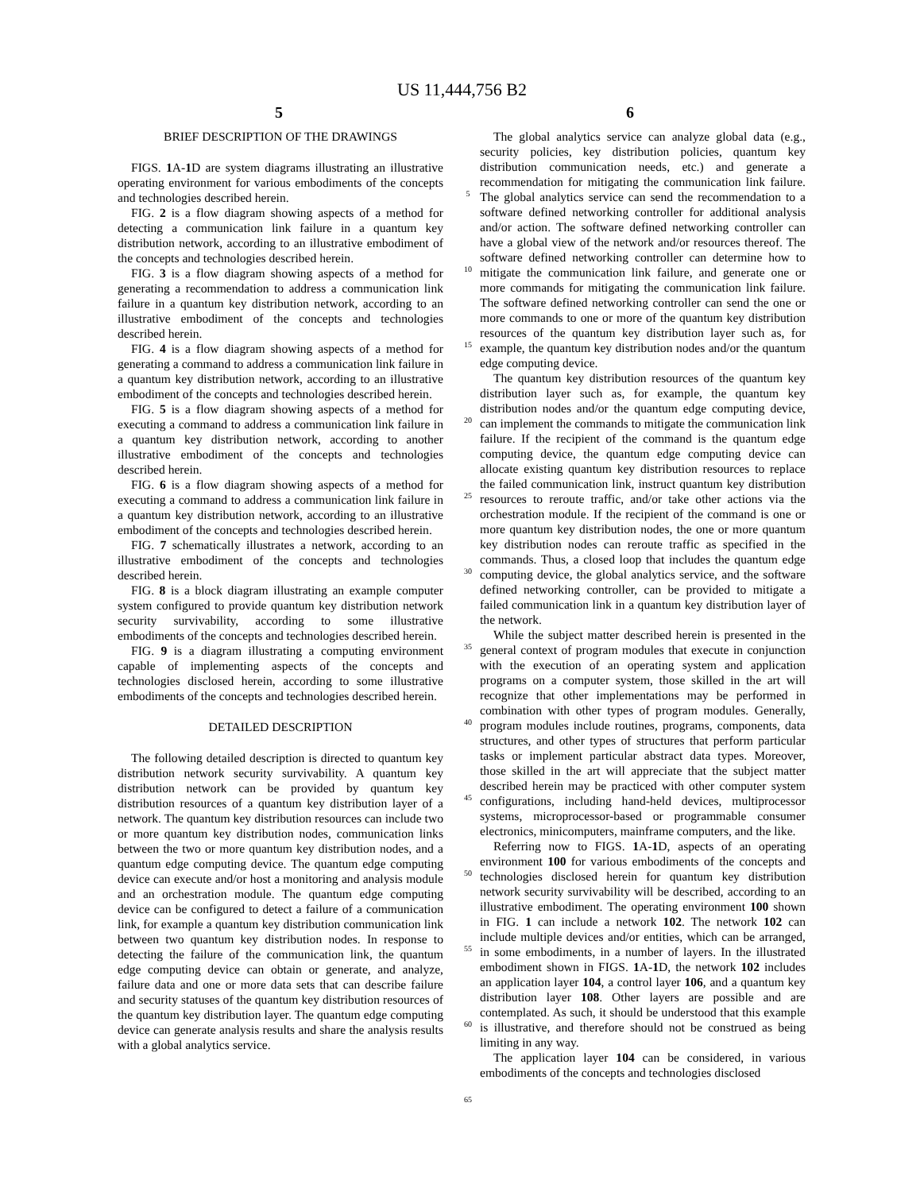US 11,444,756 B2
5 6
BRIEF DESCRIPTION OF THE DRAWINGS
FIGS. 1 A-1 D are system diagrams illustrating an illustrative operating environment for various embodiments of the concepts and technologies described herein.
FIG. 2 is a flow diagram showing aspects of a method for detecting a communication link failure in a quantum key distribution network, according to an illustrative embodiment of the concepts and technologies described herein.
FIG. 3 is a flow diagram showing aspects of a method for generating a recommendation to address a communication link failure in a quantum key distribution network, according to an illustrative embodiment of the concepts and technologies described herein.
FIG. 4 is a flow diagram showing aspects of a method for generating a command to address a communication link failure in a quantum key distribution network, according to an illustrative embodiment of the concepts and technologies described herein.
FIG. 5 is a flow diagram showing aspects of a method for executing a command to address a communication link failure in a quantum key distribution network, according to another illustrative embodiment of the concepts and technologies described herein.
FIG. 6 is a flow diagram showing aspects of a method for executing a command to address a communication link failure in a quantum key distribution network, according to an illustrative embodiment of the concepts and technologies described herein.
FIG. 7 schematically illustrates a network, according to an illustrative embodiment of the concepts and technologies described herein.
FIG. 8 is a block diagram illustrating an example computer system configured to provide quantum key distribution network security survivability, according to some illustrative embodiments of the concepts and technologies described herein.
FIG. 9 is a diagram illustrating a computing environment capable of implementing aspects of the concepts and technologies disclosed herein, according to some illustrative embodiments of the concepts and technologies described herein.
DETAILED DESCRIPTION
The following detailed description is directed to quantum key distribution network security survivability. A quantum key distribution network can be provided by quantum key distribution resources of a quantum key distribution layer of a network. The quantum key distribution resources can include two or more quantum key distribution nodes, communication links between the two or more quantum key distribution nodes, and a quantum edge computing device. The quantum edge computing device can execute and/or host a monitoring and analysis module and an orchestration module. The quantum edge computing device can be configured to detect a failure of a communication link, for example a quantum key distribution communication link between two quantum key distribution nodes. In response to detecting the failure of the communication link, the quantum edge computing device can obtain or generate, and analyze, failure data and one or more data sets that can describe failure and security statuses of the quantum key distribution resources of the quantum key distribution layer. The quantum edge computing device can generate analysis results and share the analysis results with a global analytics service.
5
10
15
20
25
30
35
40
45
50
55
60
65
The global analytics service can analyze global data (e.g., security policies, key distribution policies, quantum key distribution communication needs, etc.) and generate a recommendation for mitigating the communication link failure. The global analytics service can send the recommendation to a software defined networking controller for additional analysis and/or action. The software defined networking controller can have a global view of the network and/or resources thereof. The software defined networking controller can determine how to mitigate the communication link failure, and generate one or more commands for mitigating the communication link failure. The software defined networking controller can send the one or more commands to one or more of the quantum key distribution resources of the quantum key distribution layer such as, for example, the quantum key distribution nodes and/or the quantum edge computing device.
The quantum key distribution resources of the quantum key distribution layer such as, for example, the quantum key distribution nodes and/or the quantum edge computing device, can implement the commands to mitigate the communication link failure. If the recipient of the command is the quantum edge computing device, the quantum edge computing device can allocate existing quantum key distribution resources to replace the failed communication link, instruct quantum key distribution resources to reroute traffic, and/or take other actions via the orchestration module. If the recipient of the command is one or more quantum key distribution nodes, the one or more quantum key distribution nodes can reroute traffic as specified in the commands. Thus, a closed loop that includes the quantum edge computing device, the global analytics service, and the software defined networking controller, can be provided to mitigate a failed communication link in a quantum key distribution layer of the network.
While the subject matter described herein is presented in the general context of program modules that execute in conjunction with the execution of an operating system and application programs on a computer system, those skilled in the art will recognize that other implementations may be performed in combination with other types of program modules. Generally, program modules include routines, programs, components, data structures, and other types of structures that perform particular tasks or implement particular abstract data types. Moreover, those skilled in the art will appreciate that the subject matter described herein may be practiced with other computer system configurations, including hand-held devices, multiprocessor systems, microprocessor-based or programmable consumer electronics, minicomputers, mainframe computers, and the like.
Referring now to FIGS. 1 A-1 D, aspects of an operating environment 100 for various embodiments of the concepts and technologies disclosed herein for quantum key distribution network security survivability will be described, according to an illustrative embodiment. The operating environment 100 shown in FIG. 1 can include a network 102. The network 102 can include multiple devices and/or entities, which can be arranged, in some embodiments, in a number of layers. In the illustrated embodiment shown in FIGS. 1 A-1 D, the network 102 includes an application layer 104, a control layer 106, and a quantum key distribution layer 108. Other layers are possible and are contemplated. As such, it should be understood that this example is illustrative, and therefore should not be construed as being limiting in any way.
The application layer 104 can be considered, in various embodiments of the concepts and technologies disclosed